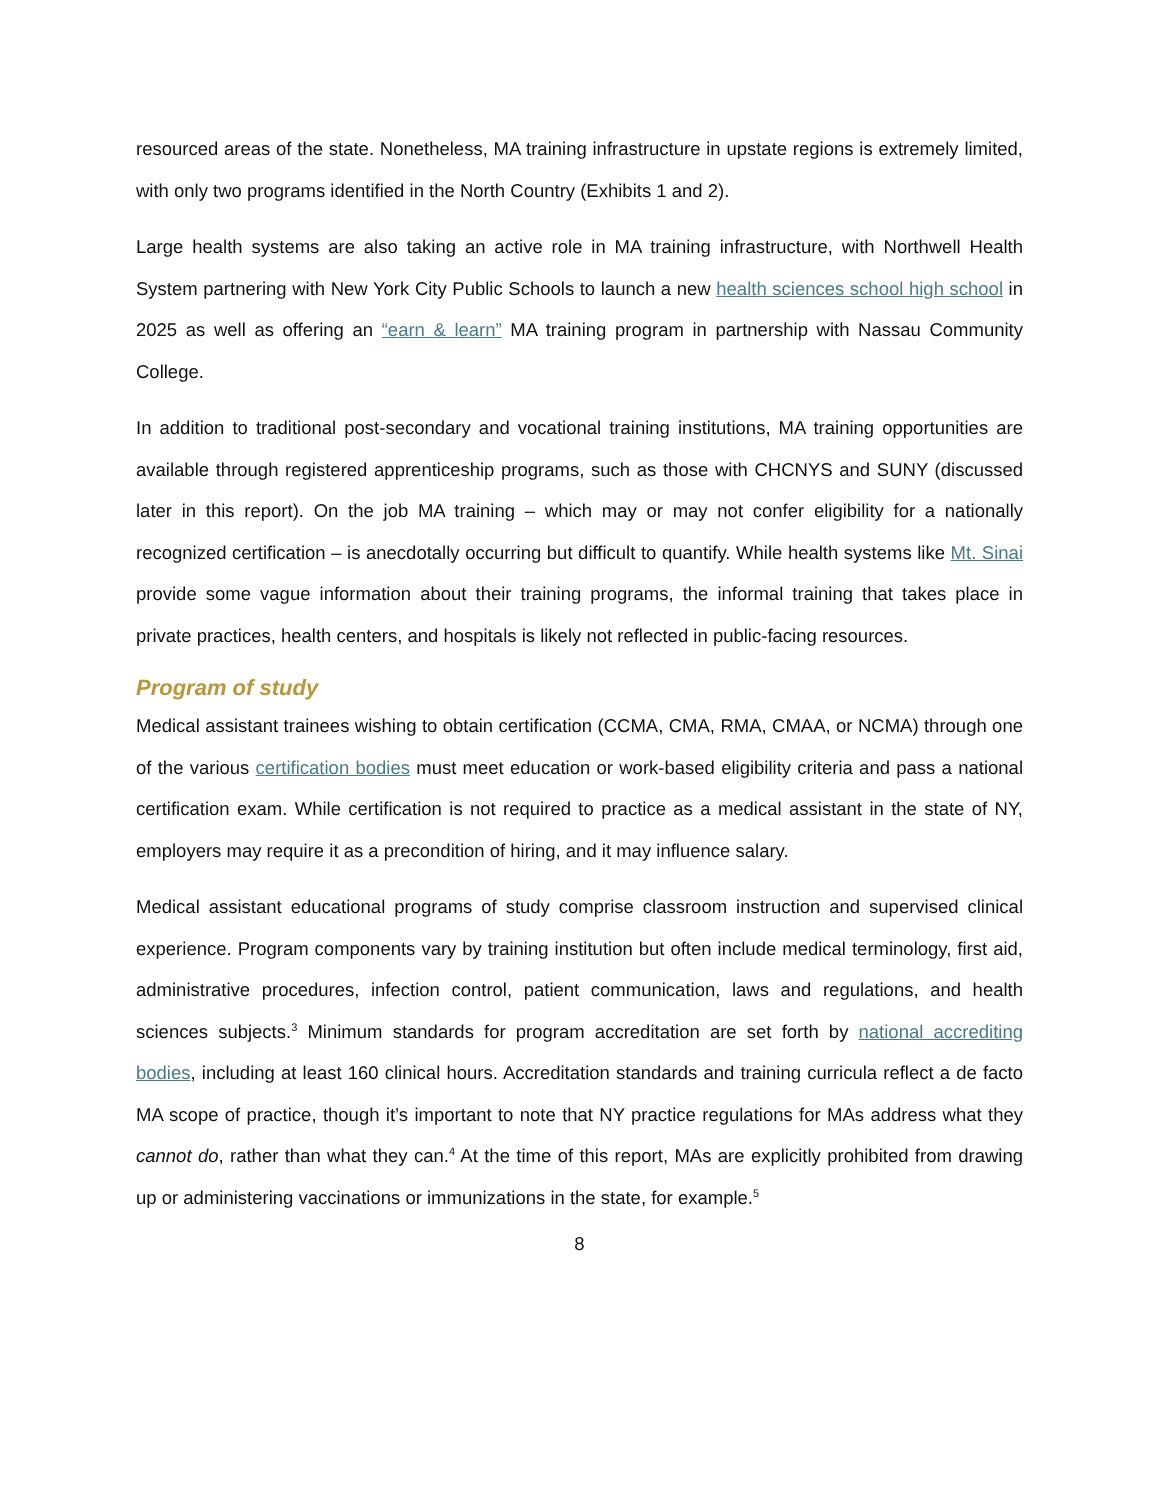resourced areas of the state. Nonetheless, MA training infrastructure in upstate regions is extremely limited, with only two programs identified in the North Country (Exhibits 1 and 2).
Large health systems are also taking an active role in MA training infrastructure, with Northwell Health System partnering with New York City Public Schools to launch a new health sciences school high school in 2025 as well as offering an “earn & learn” MA training program in partnership with Nassau Community College.
In addition to traditional post-secondary and vocational training institutions, MA training opportunities are available through registered apprenticeship programs, such as those with CHCNYS and SUNY (discussed later in this report). On the job MA training – which may or may not confer eligibility for a nationally recognized certification – is anecdotally occurring but difficult to quantify. While health systems like Mt. Sinai provide some vague information about their training programs, the informal training that takes place in private practices, health centers, and hospitals is likely not reflected in public-facing resources.
Program of study
Medical assistant trainees wishing to obtain certification (CCMA, CMA, RMA, CMAA, or NCMA) through one of the various certification bodies must meet education or work-based eligibility criteria and pass a national certification exam. While certification is not required to practice as a medical assistant in the state of NY, employers may require it as a precondition of hiring, and it may influence salary.
Medical assistant educational programs of study comprise classroom instruction and supervised clinical experience. Program components vary by training institution but often include medical terminology, first aid, administrative procedures, infection control, patient communication, laws and regulations, and health sciences subjects.<sup>3</sup> Minimum standards for program accreditation are set forth by national accrediting bodies, including at least 160 clinical hours. Accreditation standards and training curricula reflect a de facto MA scope of practice, though it’s important to note that NY practice regulations for MAs address what they cannot do, rather than what they can.<sup>4</sup> At the time of this report, MAs are explicitly prohibited from drawing up or administering vaccinations or immunizations in the state, for example.<sup>5</sup>
8